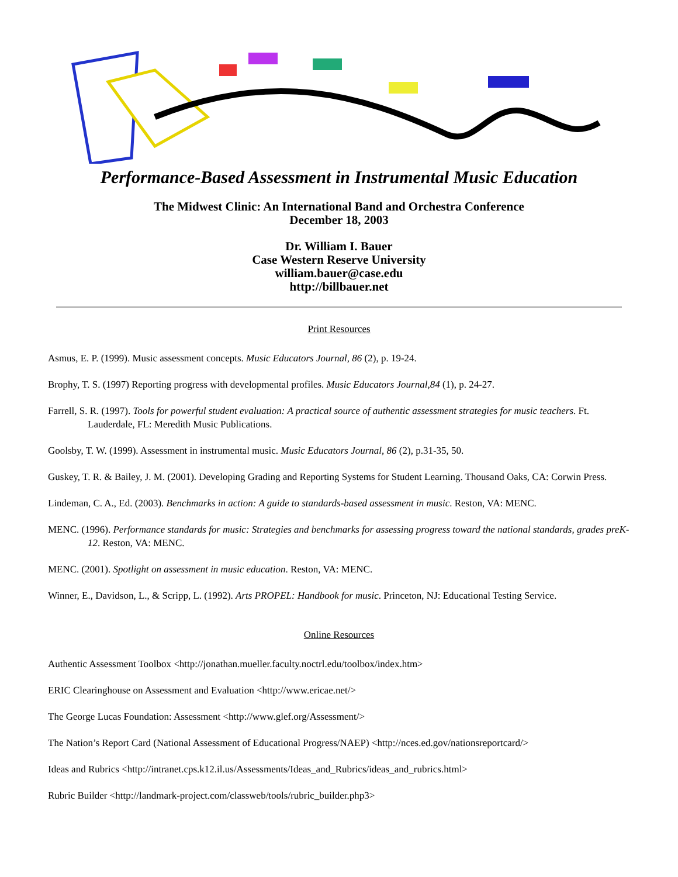Performance-Based Assessment in Instrumental Music Education
The Midwest Clinic: An International Band and Orchestra Conference
December 18, 2003
Dr. William I. Bauer
Case Western Reserve University
william.bauer@case.edu
http://billbauer.net
Print Resources
Asmus, E. P. (1999). Music assessment concepts. Music Educators Journal, 86 (2), p. 19-24.
Brophy, T. S. (1997) Reporting progress with developmental profiles. Music Educators Journal,84 (1), p. 24-27.
Farrell, S. R. (1997). Tools for powerful student evaluation: A practical source of authentic assessment strategies for music teachers. Ft. Lauderdale, FL: Meredith Music Publications.
Goolsby, T. W. (1999). Assessment in instrumental music. Music Educators Journal, 86 (2), p.31-35, 50.
Guskey, T. R. & Bailey, J. M. (2001). Developing Grading and Reporting Systems for Student Learning. Thousand Oaks, CA: Corwin Press.
Lindeman, C. A., Ed. (2003). Benchmarks in action: A guide to standards-based assessment in music. Reston, VA: MENC.
MENC. (1996). Performance standards for music: Strategies and benchmarks for assessing progress toward the national standards, grades preK-12. Reston, VA: MENC.
MENC. (2001). Spotlight on assessment in music education. Reston, VA: MENC.
Winner, E., Davidson, L., & Scripp, L. (1992). Arts PROPEL: Handbook for music. Princeton, NJ: Educational Testing Service.
Online Resources
Authentic Assessment Toolbox <http://jonathan.mueller.faculty.noctrl.edu/toolbox/index.htm>
ERIC Clearinghouse on Assessment and Evaluation <http://www.ericae.net/>
The George Lucas Foundation: Assessment <http://www.glef.org/Assessment/>
The Nation’s Report Card (National Assessment of Educational Progress/NAEP) <http://nces.ed.gov/nationsreportcard/>
Ideas and Rubrics <http://intranet.cps.k12.il.us/Assessments/Ideas_and_Rubrics/ideas_and_rubrics.html>
Rubric Builder <http://landmark-project.com/classweb/tools/rubric_builder.php3>